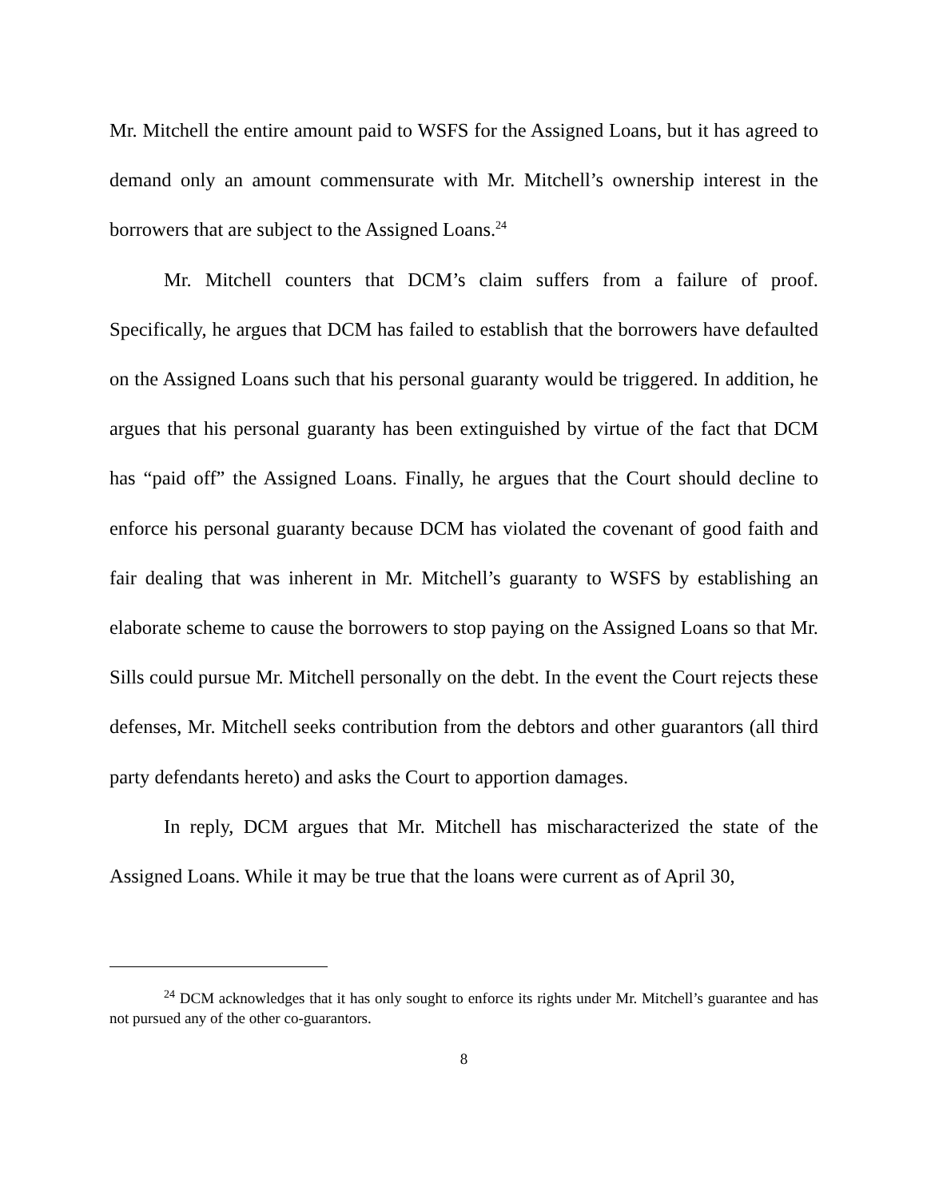Mr. Mitchell the entire amount paid to WSFS for the Assigned Loans, but it has agreed to demand only an amount commensurate with Mr. Mitchell’s ownership interest in the borrowers that are subject to the Assigned Loans.<sup>24</sup>
Mr. Mitchell counters that DCM’s claim suffers from a failure of proof. Specifically, he argues that DCM has failed to establish that the borrowers have defaulted on the Assigned Loans such that his personal guaranty would be triggered. In addition, he argues that his personal guaranty has been extinguished by virtue of the fact that DCM has “paid off” the Assigned Loans. Finally, he argues that the Court should decline to enforce his personal guaranty because DCM has violated the covenant of good faith and fair dealing that was inherent in Mr. Mitchell’s guaranty to WSFS by establishing an elaborate scheme to cause the borrowers to stop paying on the Assigned Loans so that Mr. Sills could pursue Mr. Mitchell personally on the debt. In the event the Court rejects these defenses, Mr. Mitchell seeks contribution from the debtors and other guarantors (all third party defendants hereto) and asks the Court to apportion damages.
In reply, DCM argues that Mr. Mitchell has mischaracterized the state of the Assigned Loans. While it may be true that the loans were current as of April 30,
<sup>24</sup> DCM acknowledges that it has only sought to enforce its rights under Mr. Mitchell’s guarantee and has not pursued any of the other co-guarantors.
8